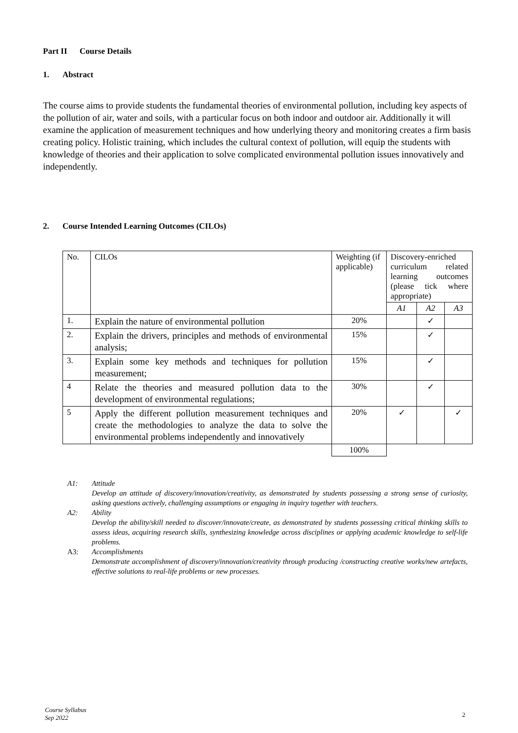Part II Course Details
1. Abstract
The course aims to provide students the fundamental theories of environmental pollution, including key aspects of the pollution of air, water and soils, with a particular focus on both indoor and outdoor air. Additionally it will examine the application of measurement techniques and how underlying theory and monitoring creates a firm basis creating policy. Holistic training, which includes the cultural context of pollution, will equip the students with knowledge of theories and their application to solve complicated environmental pollution issues innovatively and independently.
2. Course Intended Learning Outcomes (CILOs)
| No. | CILOs | Weighting (if applicable) | Discovery-enriched curriculum related learning outcomes (please tick where appropriate) | | |
| | | | A1 | A2 | A3 |
| 1. | Explain the nature of environmental pollution | 20% | | ✓ | |
| 2. | Explain the drivers, principles and methods of environmental analysis; | 15% | | ✓ | |
| 3. | Explain some key methods and techniques for pollution measurement; | 15% | | ✓ | |
| 4 | Relate the theories and measured pollution data to the development of environmental regulations; | 30% | | ✓ | |
| 5 | Apply the different pollution measurement techniques and create the methodologies to analyze the data to solve the environmental problems independently and innovatively | 20% | ✓ | | ✓ |
| | | 100% | | | |
A1: Attitude
Develop an attitude of discovery/innovation/creativity, as demonstrated by students possessing a strong sense of curiosity, asking questions actively, challenging assumptions or engaging in inquiry together with teachers.
A2: Ability
Develop the ability/skill needed to discover/innovate/create, as demonstrated by students possessing critical thinking skills to assess ideas, acquiring research skills, synthesizing knowledge across disciplines or applying academic knowledge to self-life problems.
A3: Accomplishments
Demonstrate accomplishment of discovery/innovation/creativity through producing /constructing creative works/new artefacts, effective solutions to real-life problems or new processes.
Course Syllabus
Sep 2022
2